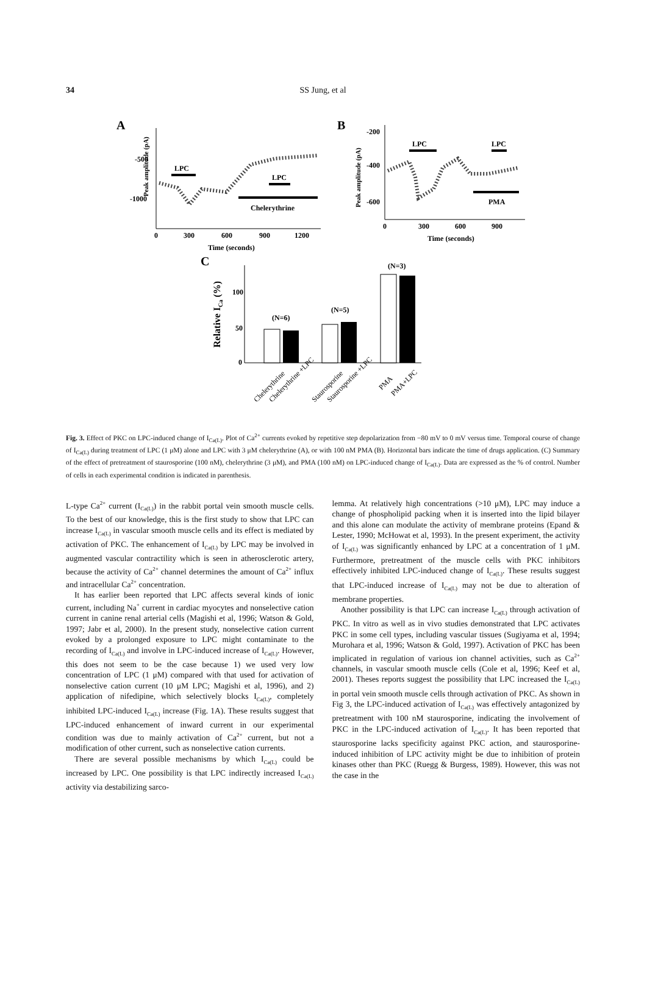34 SS Jung, et al
A
Peak amplitude (pA)
-500
-1000
0
300
600
900
1200
Time (seconds)
LPC
LPC
Chelerythrine
B
Peak amplitude (pA)
-200
-400
-600
0
300
600
900
Time (seconds)
LPC
LPC
PMA
C
Relative ICa (%)
100
50
0
(N=6)
(N=5)
(N=3)
Chelerythrine
Chelerythrine +LPC
Staurosporine
Staurosporine +LPC
PMA
PMA+LPC
Fig. 3. Effect of PKC on LPC-induced change of I<sub>Ca(L)</sub>. Plot of Ca<sup>2+</sup> currents evoked by repetitive step depolarization from −80 mV to 0 mV versus time. Temporal course of change of I<sub>Ca(L)</sub> during treatment of LPC (1 μM) alone and LPC with 3 μM chelerythrine (A), or with 100 nM PMA (B). Horizontal bars indicate the time of drugs application. (C) Summary of the effect of pretreatment of staurosporine (100 nM), chelerythrine (3 μM), and PMA (100 nM) on LPC-induced change of I<sub>Ca(L)</sub>. Data are expressed as the % of control. Number of cells in each experimental condition is indicated in parenthesis.
L-type Ca<sup>2+</sup> current (I<sub>Ca(L)</sub>) in the rabbit portal vein smooth muscle cells. To the best of our knowledge, this is the first study to show that LPC can increase I<sub>Ca(L)</sub> in vascular smooth muscle cells and its effect is mediated by activation of PKC. The enhancement of I<sub>Ca(L)</sub> by LPC may be involved in augmented vascular contractility which is seen in atherosclerotic artery, because the activity of Ca<sup>2+</sup> channel determines the amount of Ca<sup>2+</sup> influx and intracellular Ca<sup>2+</sup> concentration.
It has earlier been reported that LPC affects several kinds of ionic current, including Na<sup>+</sup> current in cardiac myocytes and nonselective cation current in canine renal arterial cells (Magishi et al, 1996; Watson & Gold, 1997; Jabr et al, 2000). In the present study, nonselective cation current evoked by a prolonged exposure to LPC might contaminate to the recording of I<sub>Ca(L)</sub> and involve in LPC-induced increase of I<sub>Ca(L)</sub>. However, this does not seem to be the case because 1) we used very low concentration of LPC (1 μM) compared with that used for activation of nonselective cation current (10 μM LPC; Magishi et al, 1996), and 2) application of nifedipine, which selectively blocks I<sub>Ca(L)</sub>, completely inhibited LPC-induced I<sub>Ca(L)</sub> increase (Fig. 1A). These results suggest that LPC-induced enhancement of inward current in our experimental condition was due to mainly activation of Ca<sup>2+</sup> current, but not a modification of other current, such as nonselective cation currents.
There are several possible mechanisms by which I<sub>Ca(L)</sub> could be increased by LPC. One possibility is that LPC indirectly increased I<sub>Ca(L)</sub> activity via destabilizing sarco-
lemma. At relatively high concentrations (>10 μM), LPC may induce a change of phospholipid packing when it is inserted into the lipid bilayer and this alone can modulate the activity of membrane proteins (Epand & Lester, 1990; McHowat et al, 1993). In the present experiment, the activity of I<sub>Ca(L)</sub> was significantly enhanced by LPC at a concentration of 1 μM. Furthermore, pretreatment of the muscle cells with PKC inhibitors effectively inhibited LPC-induced change of I<sub>Ca(L)</sub>. These results suggest that LPC-induced increase of I<sub>Ca(L)</sub> may not be due to alteration of membrane properties.
Another possibility is that LPC can increase I<sub>Ca(L)</sub> through activation of PKC. In vitro as well as in vivo studies demonstrated that LPC activates PKC in some cell types, including vascular tissues (Sugiyama et al, 1994; Murohara et al, 1996; Watson & Gold, 1997). Activation of PKC has been implicated in regulation of various ion channel activities, such as Ca<sup>2+</sup> channels, in vascular smooth muscle cells (Cole et al, 1996; Keef et al, 2001). Theses reports suggest the possibility that LPC increased the I<sub>Ca(L)</sub> in portal vein smooth muscle cells through activation of PKC. As shown in Fig 3, the LPC-induced activation of I<sub>Ca(L)</sub> was effectively antagonized by pretreatment with 100 nM staurosporine, indicating the involvement of PKC in the LPC-induced activation of I<sub>Ca(L)</sub>. It has been reported that staurosporine lacks specificity against PKC action, and staurosporine-induced inhibition of LPC activity might be due to inhibition of protein kinases other than PKC (Ruegg & Burgess, 1989). However, this was not the case in the